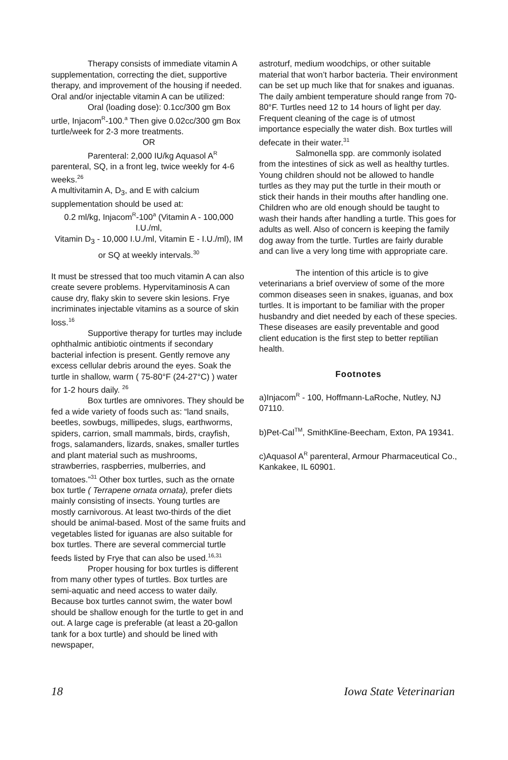Therapy consists of immediate vitamin A supplementation, correcting the diet, supportive therapy, and improvement of the housing if needed. Oral and/or injectable vitamin A can be utilized:
Oral (loading dose): 0.1cc/300 gm Box urtle, Injacom<sup>R</sup>-100.<sup>a</sup> Then give 0.02cc/300 gm Box turtle/week for 2-3 more treatments.
OR
Parenteral: 2,000 IU/kg Aquasol A<sup>R</sup> parenteral, SQ, in a front leg, twice weekly for 4-6 weeks.<sup>26</sup>
A multivitamin A, D<sub>3</sub>, and E with calcium supplementation should be used at:
0.2 ml/kg, Injacom<sup>R</sup>-100<sup>a</sup> (Vitamin A - 100,000 I.U./ml,
Vitamin D<sub>3</sub> - 10,000 I.U./ml, Vitamin E - I.U./ml), IM
or SQ at weekly intervals.<sup>30</sup>
It must be stressed that too much vitamin A can also create severe problems. Hypervitaminosis A can cause dry, flaky skin to severe skin lesions. Frye incriminates injectable vitamins as a source of skin loss.<sup>16</sup>
Supportive therapy for turtles may include ophthalmic antibiotic ointments if secondary bacterial infection is present. Gently remove any excess cellular debris around the eyes. Soak the turtle in shallow, warm ( 75-80°F (24-27°C) ) water for 1-2 hours daily. <sup>26</sup>
Box turtles are omnivores. They should be fed a wide variety of foods such as: “land snails, beetles, sowbugs, millipedes, slugs, earthworms, spiders, carrion, small mammals, birds, crayfish, frogs, salamanders, lizards, snakes, smaller turtles and plant material such as mushrooms, strawberries, raspberries, mulberries, and tomatoes.”<sup>31</sup> Other box turtles, such as the ornate box turtle ( Terrapene ornata ornata), prefer diets mainly consisting of insects. Young turtles are mostly carnivorous. At least two-thirds of the diet should be animal-based. Most of the same fruits and vegetables listed for iguanas are also suitable for box turtles. There are several commercial turtle feeds listed by Frye that can also be used.<sup>16,31</sup>
Proper housing for box turtles is different from many other types of turtles. Box turtles are semi-aquatic and need access to water daily. Because box turtles cannot swim, the water bowl should be shallow enough for the turtle to get in and out. A large cage is preferable (at least a 20-gallon tank for a box turtle) and should be lined with newspaper,
astroturf, medium woodchips, or other suitable material that won’t harbor bacteria. Their environment can be set up much like that for snakes and iguanas. The daily ambient temperature should range from 70-80°F. Turtles need 12 to 14 hours of light per day. Frequent cleaning of the cage is of utmost importance especially the water dish. Box turtles will defecate in their water.<sup>31</sup>
Salmonella spp. are commonly isolated from the intestines of sick as well as healthy turtles. Young children should not be allowed to handle turtles as they may put the turtle in their mouth or stick their hands in their mouths after handling one. Children who are old enough should be taught to wash their hands after handling a turtle. This goes for adults as well. Also of concern is keeping the family dog away from the turtle. Turtles are fairly durable and can live a very long time with appropriate care.
The intention of this article is to give veterinarians a brief overview of some of the more common diseases seen in snakes, iguanas, and box turtles. It is important to be familiar with the proper husbandry and diet needed by each of these species. These diseases are easily preventable and good client education is the first step to better reptilian health.
Footnotes
a)Injacom<sup>R</sup> - 100, Hoffmann-LaRoche, Nutley, NJ 07110.
b)Pet-Cal<sup>TM</sup>, SmithKline-Beecham, Exton, PA 19341.
c)Aquasol A<sup>R</sup> parenteral, Armour Pharmaceutical Co., Kankakee, IL 60901.
18 Iowa State Veterinarian